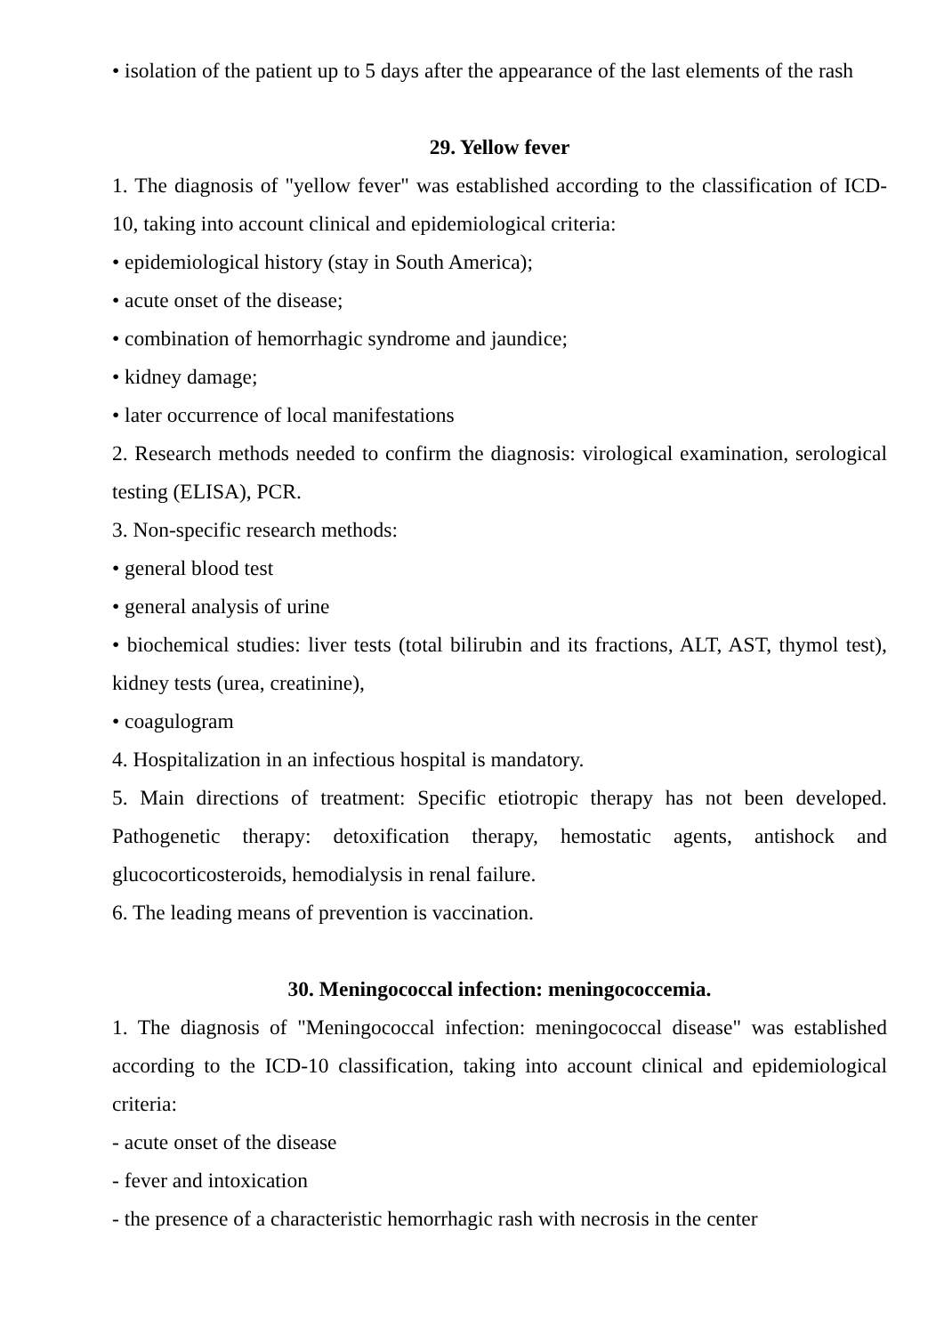• isolation of the patient up to 5 days after the appearance of the last elements of the rash
29. Yellow fever
1. The diagnosis of "yellow fever" was established according to the classification of ICD-10, taking into account clinical and epidemiological criteria:
• epidemiological history (stay in South America);
• acute onset of the disease;
• combination of hemorrhagic syndrome and jaundice;
• kidney damage;
• later occurrence of local manifestations
2. Research methods needed to confirm the diagnosis: virological examination, serological testing (ELISA), PCR.
3. Non-specific research methods:
• general blood test
• general analysis of urine
• biochemical studies: liver tests (total bilirubin and its fractions, ALT, AST, thymol test), kidney tests (urea, creatinine),
• coagulogram
4. Hospitalization in an infectious hospital is mandatory.
5. Main directions of treatment: Specific etiotropic therapy has not been developed. Pathogenetic therapy: detoxification therapy, hemostatic agents, antishock and glucocorticosteroids, hemodialysis in renal failure.
6. The leading means of prevention is vaccination.
30. Meningococcal infection: meningococcemia.
1. The diagnosis of "Meningococcal infection: meningococcal disease" was established according to the ICD-10 classification, taking into account clinical and epidemiological criteria:
- acute onset of the disease
- fever and intoxication
- the presence of a characteristic hemorrhagic rash with necrosis in the center